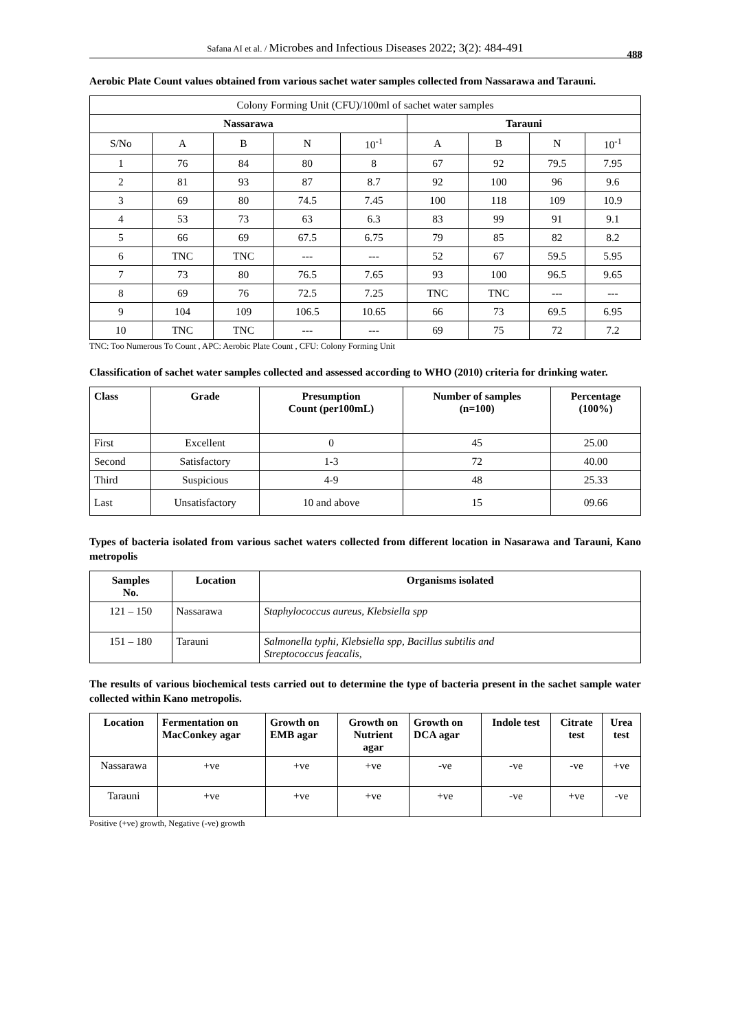Safana AI et al. / Microbes and Infectious Diseases 2022; 3(2): 484-491
488
Aerobic Plate Count values obtained from various sachet water samples collected from Nassarawa and Tarauni.
| Colony Forming Unit (CFU)/100ml of sachet water samples | | | | | | | | |
| Nassarawa | | | | | Tarauni | | | |
| S/No | A | B | N | 10<sup>-1</sup> | A | B | N | 10<sup>-1</sup> |
| 1 | 76 | 84 | 80 | 8 | 67 | 92 | 79.5 | 7.95 |
| 2 | 81 | 93 | 87 | 8.7 | 92 | 100 | 96 | 9.6 |
| 3 | 69 | 80 | 74.5 | 7.45 | 100 | 118 | 109 | 10.9 |
| 4 | 53 | 73 | 63 | 6.3 | 83 | 99 | 91 | 9.1 |
| 5 | 66 | 69 | 67.5 | 6.75 | 79 | 85 | 82 | 8.2 |
| 6 | TNC | TNC | --- | --- | 52 | 67 | 59.5 | 5.95 |
| 7 | 73 | 80 | 76.5 | 7.65 | 93 | 100 | 96.5 | 9.65 |
| 8 | 69 | 76 | 72.5 | 7.25 | TNC | TNC | --- | --- |
| 9 | 104 | 109 | 106.5 | 10.65 | 66 | 73 | 69.5 | 6.95 |
| 10 | TNC | TNC | --- | --- | 69 | 75 | 72 | 7.2 |
TNC: Too Numerous To Count , APC: Aerobic Plate Count , CFU: Colony Forming Unit
Classification of sachet water samples collected and assessed according to WHO (2010) criteria for drinking water.
| Class | Grade | Presumption Count (per100mL) | Number of samples (n=100) | Percentage (100%) |
| --- | --- | --- | --- | --- |
| First | Excellent | 0 | 45 | 25.00 |
| Second | Satisfactory | 1-3 | 72 | 40.00 |
| Third | Suspicious | 4-9 | 48 | 25.33 |
| Last | Unsatisfactory | 10 and above | 15 | 09.66 |
Types of bacteria isolated from various sachet waters collected from different location in Nasarawa and Tarauni, Kano metropolis
| Samples No. | Location | Organisms isolated |
| --- | --- | --- |
| 121 – 150 | Nassarawa | Staphylococcus aureus, Klebsiella spp |
| 151 – 180 | Tarauni | Salmonella typhi, Klebsiella spp, Bacillus subtilis and Streptococcus feacalis, |
The results of various biochemical tests carried out to determine the type of bacteria present in the sachet sample water collected within Kano metropolis.
| Location | Fermentation on MacConkey agar | Growth on EMB agar | Growth on Nutrient agar | Growth on DCA agar | Indole test | Citrate test | Urea test |
| --- | --- | --- | --- | --- | --- | --- | --- |
| Nassarawa | +ve | +ve | +ve | -ve | -ve | -ve | +ve |
| Tarauni | +ve | +ve | +ve | +ve | -ve | +ve | -ve |
Positive (+ve) growth, Negative (-ve) growth